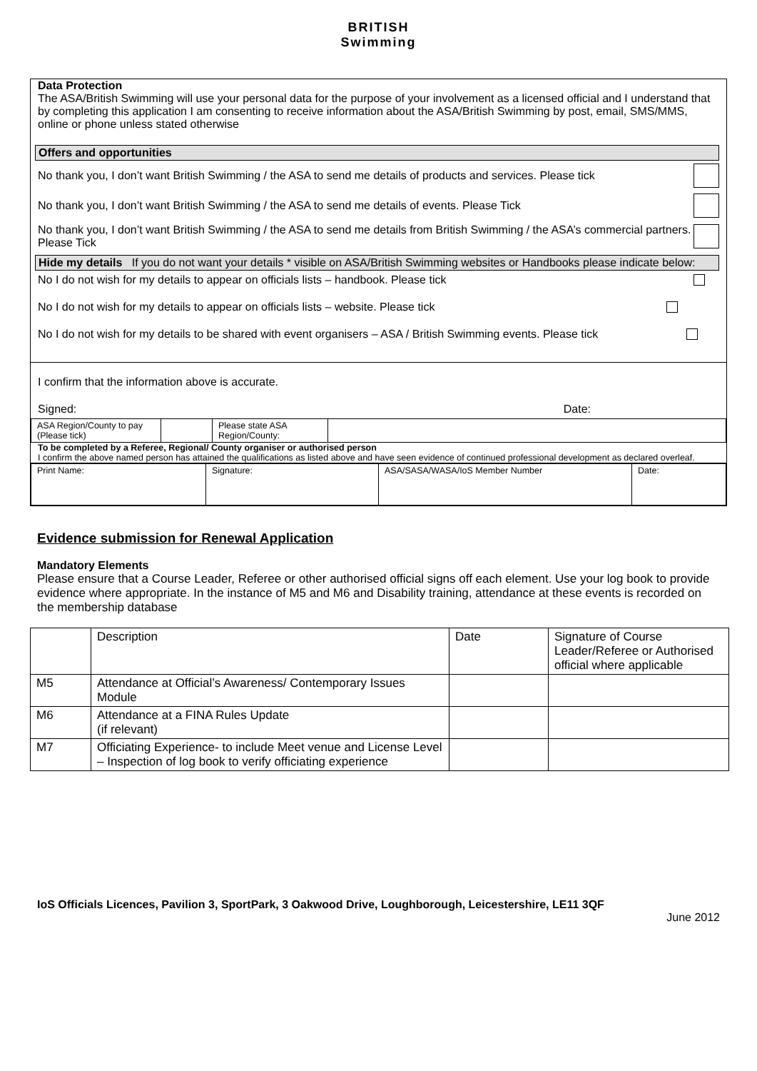BRITISH
Swimming
Data Protection
The ASA/British Swimming will use your personal data for the purpose of your involvement as a licensed official and I understand that by completing this application I am consenting to receive information about the ASA/British Swimming by post, email, SMS/MMS, online or phone unless stated otherwise
Offers and opportunities
No thank you, I don’t want British Swimming / the ASA to send me details of products and services. Please tick
No thank you, I don’t want British Swimming / the ASA to send me details of events. Please Tick
No thank you, I don’t want British Swimming / the ASA to send me details from British Swimming / the ASA’s commercial partners. Please Tick
Hide my details If you do not want your details * visible on ASA/British Swimming websites or Handbooks please indicate below:
No I do not wish for my details to appear on officials lists – handbook. Please tick
No I do not wish for my details to appear on officials lists – website. Please tick
No I do not wish for my details to be shared with event organisers – ASA / British Swimming events. Please tick
I confirm that the information above is accurate.
Signed: Date:
| ASA Region/County to pay (Please tick) | | Please state ASA Region/County: | |
To be completed by a Referee, Regional/ County organiser or authorised person
I confirm the above named person has attained the qualifications as listed above and have seen evidence of continued professional development as declared overleaf.
| Print Name: | Signature: | ASA/SASA/WASA/IoS Member Number | Date: |
Evidence submission for Renewal Application
Mandatory Elements
Please ensure that a Course Leader, Referee or other authorised official signs off each element. Use your log book to provide evidence where appropriate. In the instance of M5 and M6 and Disability training, attendance at these events is recorded on the membership database
| | Description | Date | Signature of Course Leader/Referee or Authorised official where applicable |
| M5 | Attendance at Official’s Awareness/ Contemporary Issues Module | | |
| M6 | Attendance at a FINA Rules Update (if relevant) | | |
| M7 | Officiating Experience- to include Meet venue and License Level – Inspection of log book to verify officiating experience | | |
IoS Officials Licences, Pavilion 3, SportPark, 3 Oakwood Drive, Loughborough, Leicestershire, LE11 3QF
June 2012